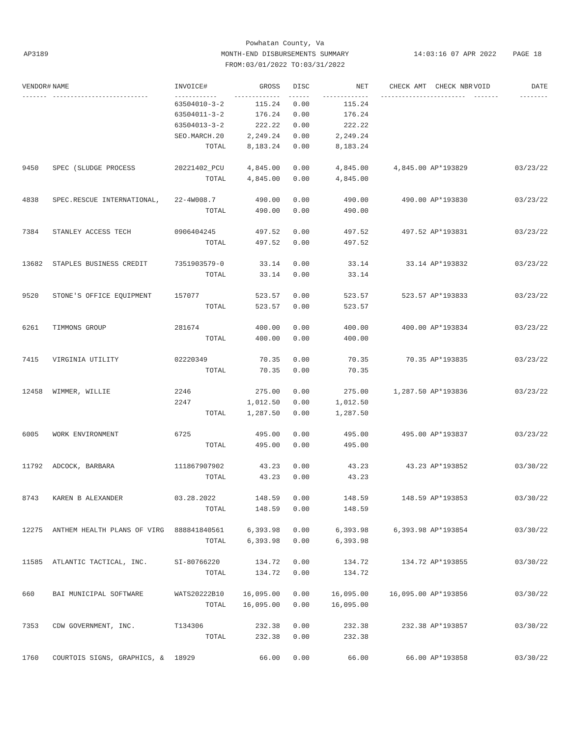Powhatan County, Va
AP3189
MONTH-END DISBURSEMENTS SUMMARY
14:03:16 07 APR 2022 PAGE 18
FROM:03/01/2022 TO:03/31/2022
| VENDOR# | NAME | INVOICE# | GROSS | DISC | NET | CHECK AMT | CHECK NBR | VOID | DATE |
| --- | --- | --- | --- | --- | --- | --- | --- | --- | --- |
| ------- | --------------------------- | ------------ | ------------- | ------ | ------------- | ------------- | ----------- | ------- | -------- |
| | | 63504010-3-2 | 115.24 | 0.00 | 115.24 | | | | |
| | | 63504011-3-2 | 176.24 | 0.00 | 176.24 | | | | |
| | | 63504013-3-2 | 222.22 | 0.00 | 222.22 | | | | |
| | | SEO.MARCH.20 | 2,249.24 | 0.00 | 2,249.24 | | | | |
| | | TOTAL | 8,183.24 | 0.00 | 8,183.24 | | | | |
| 9450 | SPEC (SLUDGE PROCESS | 20221402_PCU | 4,845.00 | 0.00 | 4,845.00 | 4,845.00 | AP*193829 | | 03/23/22 |
| | | TOTAL | 4,845.00 | 0.00 | 4,845.00 | | | | |
| 4838 | SPEC.RESCUE INTERNATIONAL, | 22-4W008.7 | 490.00 | 0.00 | 490.00 | 490.00 | AP*193830 | | 03/23/22 |
| | | TOTAL | 490.00 | 0.00 | 490.00 | | | | |
| 7384 | STANLEY ACCESS TECH | 0906404245 | 497.52 | 0.00 | 497.52 | 497.52 | AP*193831 | | 03/23/22 |
| | | TOTAL | 497.52 | 0.00 | 497.52 | | | | |
| 13682 | STAPLES BUSINESS CREDIT | 7351903579-0 | 33.14 | 0.00 | 33.14 | 33.14 | AP*193832 | | 03/23/22 |
| | | TOTAL | 33.14 | 0.00 | 33.14 | | | | |
| 9520 | STONE'S OFFICE EQUIPMENT | 157077 | 523.57 | 0.00 | 523.57 | 523.57 | AP*193833 | | 03/23/22 |
| | | TOTAL | 523.57 | 0.00 | 523.57 | | | | |
| 6261 | TIMMONS GROUP | 281674 | 400.00 | 0.00 | 400.00 | 400.00 | AP*193834 | | 03/23/22 |
| | | TOTAL | 400.00 | 0.00 | 400.00 | | | | |
| 7415 | VIRGINIA UTILITY | 02220349 | 70.35 | 0.00 | 70.35 | 70.35 | AP*193835 | | 03/23/22 |
| | | TOTAL | 70.35 | 0.00 | 70.35 | | | | |
| 12458 | WIMMER, WILLIE | 2246 | 275.00 | 0.00 | 275.00 | 1,287.50 | AP*193836 | | 03/23/22 |
| | | 2247 | 1,012.50 | 0.00 | 1,012.50 | | | | |
| | | TOTAL | 1,287.50 | 0.00 | 1,287.50 | | | | |
| 6005 | WORK ENVIRONMENT | 6725 | 495.00 | 0.00 | 495.00 | 495.00 | AP*193837 | | 03/23/22 |
| | | TOTAL | 495.00 | 0.00 | 495.00 | | | | |
| 11792 | ADCOCK, BARBARA | 111867907902 | 43.23 | 0.00 | 43.23 | 43.23 | AP*193852 | | 03/30/22 |
| | | TOTAL | 43.23 | 0.00 | 43.23 | | | | |
| 8743 | KAREN B ALEXANDER | 03.28.2022 | 148.59 | 0.00 | 148.59 | 148.59 | AP*193853 | | 03/30/22 |
| | | TOTAL | 148.59 | 0.00 | 148.59 | | | | |
| 12275 | ANTHEM HEALTH PLANS OF VIRG | 888841840561 | 6,393.98 | 0.00 | 6,393.98 | 6,393.98 | AP*193854 | | 03/30/22 |
| | | TOTAL | 6,393.98 | 0.00 | 6,393.98 | | | | |
| 11585 | ATLANTIC TACTICAL, INC. | SI-80766220 | 134.72 | 0.00 | 134.72 | 134.72 | AP*193855 | | 03/30/22 |
| | | TOTAL | 134.72 | 0.00 | 134.72 | | | | |
| 660 | BAI MUNICIPAL SOFTWARE | WATS20222B10 | 16,095.00 | 0.00 | 16,095.00 | 16,095.00 | AP*193856 | | 03/30/22 |
| | | TOTAL | 16,095.00 | 0.00 | 16,095.00 | | | | |
| 7353 | CDW GOVERNMENT, INC. | T134306 | 232.38 | 0.00 | 232.38 | 232.38 | AP*193857 | | 03/30/22 |
| | | TOTAL | 232.38 | 0.00 | 232.38 | | | | |
| 1760 | COURTOIS SIGNS, GRAPHICS, & | 18929 | 66.00 | 0.00 | 66.00 | 66.00 | AP*193858 | | 03/30/22 |